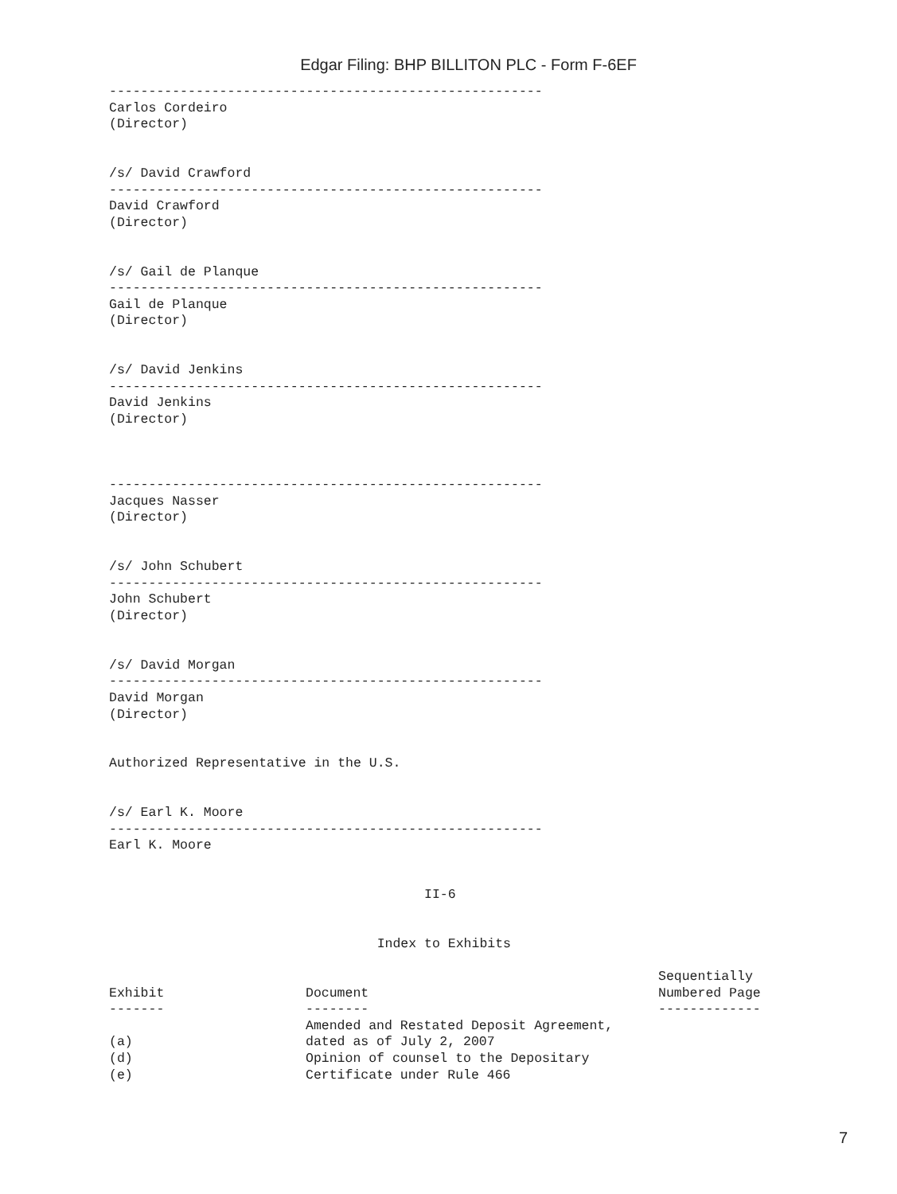Edgar Filing: BHP BILLITON PLC - Form F-6EF
-------------------------------------------------------
Carlos Cordeiro
(Director)


/s/ David Crawford
-------------------------------------------------------
David Crawford
(Director)


/s/ Gail de Planque
-------------------------------------------------------
Gail de Planque
(Director)


/s/ David Jenkins
-------------------------------------------------------
David Jenkins
(Director)



-------------------------------------------------------
Jacques Nasser
(Director)


/s/ John Schubert
-------------------------------------------------------
John Schubert
(Director)


/s/ David Morgan
-------------------------------------------------------
David Morgan
(Director)


Authorized Representative in the U.S.


/s/ Earl K. Moore
-------------------------------------------------------
Earl K. Moore


                                        II-6


                                  Index to Exhibits
| Exhibit ------- | Document -------- | Sequentially Numbered Page ------------- |
| --- | --- | --- |
| (a) | Amended and Restated Deposit Agreement, dated as of July 2, 2007 | |
| (d) | Opinion of counsel to the Depositary | |
| (e) | Certificate under Rule 466 | |
7